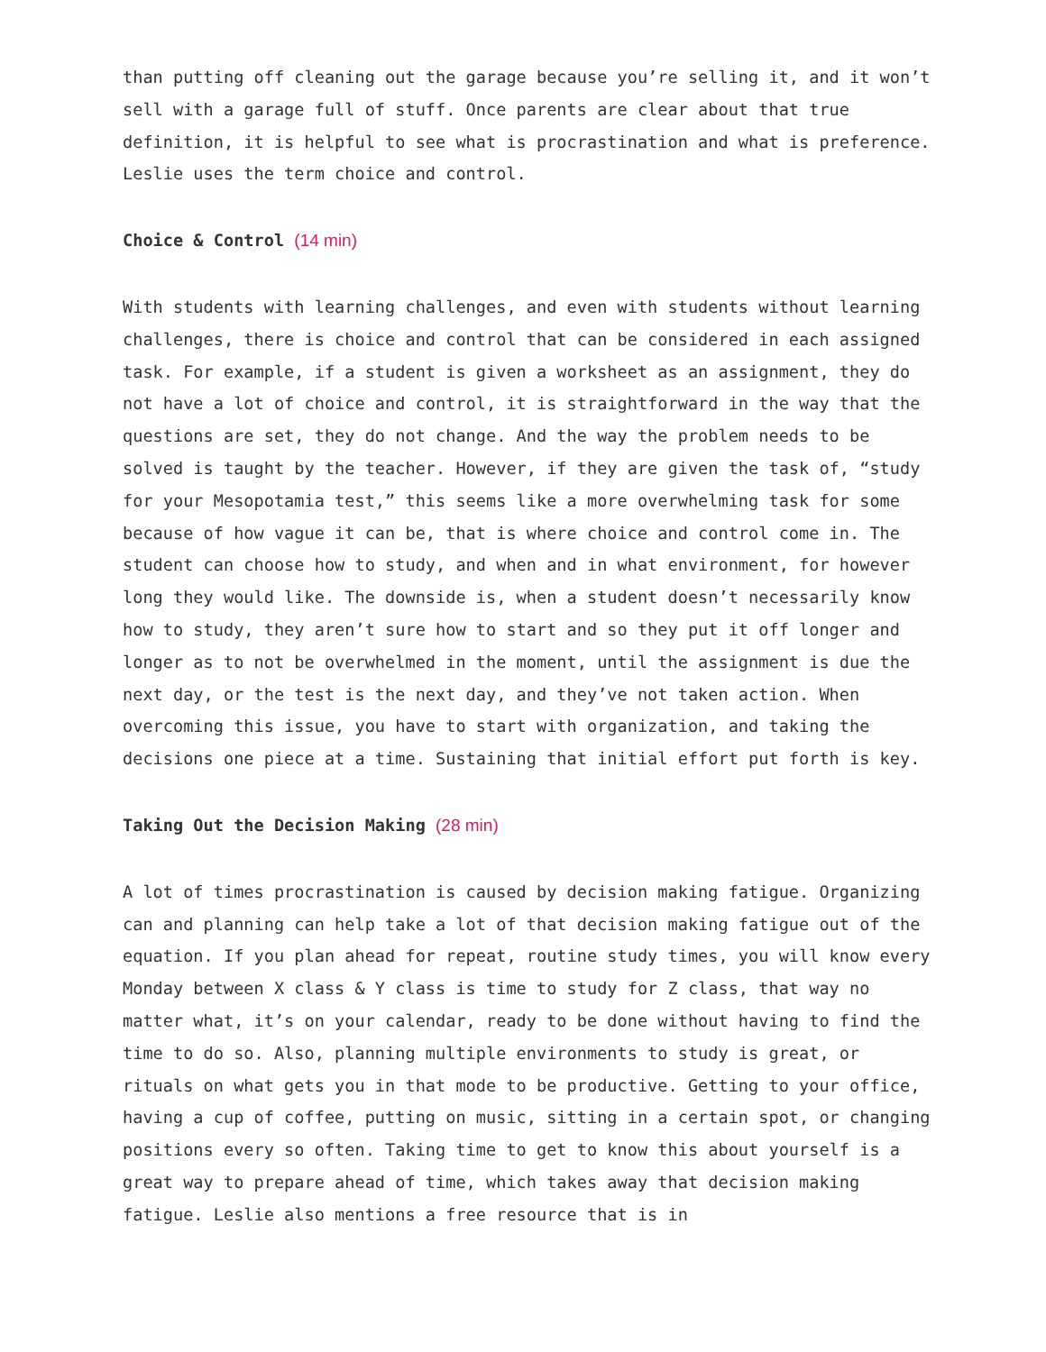than putting off cleaning out the garage because you’re selling it, and it won’t sell with a garage full of stuff. Once parents are clear about that true definition, it is helpful to see what is procrastination and what is preference. Leslie uses the term choice and control.
Choice & Control (14 min)
With students with learning challenges, and even with students without learning challenges, there is choice and control that can be considered in each assigned task. For example, if a student is given a worksheet as an assignment, they do not have a lot of choice and control, it is straightforward in the way that the questions are set, they do not change. And the way the problem needs to be solved is taught by the teacher. However, if they are given the task of, “study for your Mesopotamia test,” this seems like a more overwhelming task for some because of how vague it can be, that is where choice and control come in. The student can choose how to study, and when and in what environment, for however long they would like. The downside is, when a student doesn’t necessarily know how to study, they aren’t sure how to start and so they put it off longer and longer as to not be overwhelmed in the moment, until the assignment is due the next day, or the test is the next day, and they’ve not taken action. When overcoming this issue, you have to start with organization, and taking the decisions one piece at a time. Sustaining that initial effort put forth is key.
Taking Out the Decision Making (28 min)
A lot of times procrastination is caused by decision making fatigue. Organizing can and planning can help take a lot of that decision making fatigue out of the equation. If you plan ahead for repeat, routine study times, you will know every Monday between X class & Y class is time to study for Z class, that way no matter what, it’s on your calendar, ready to be done without having to find the time to do so. Also, planning multiple environments to study is great, or rituals on what gets you in that mode to be productive. Getting to your office, having a cup of coffee, putting on music, sitting in a certain spot, or changing positions every so often. Taking time to get to know this about yourself is a great way to prepare ahead of time, which takes away that decision making fatigue. Leslie also mentions a free resource that is in